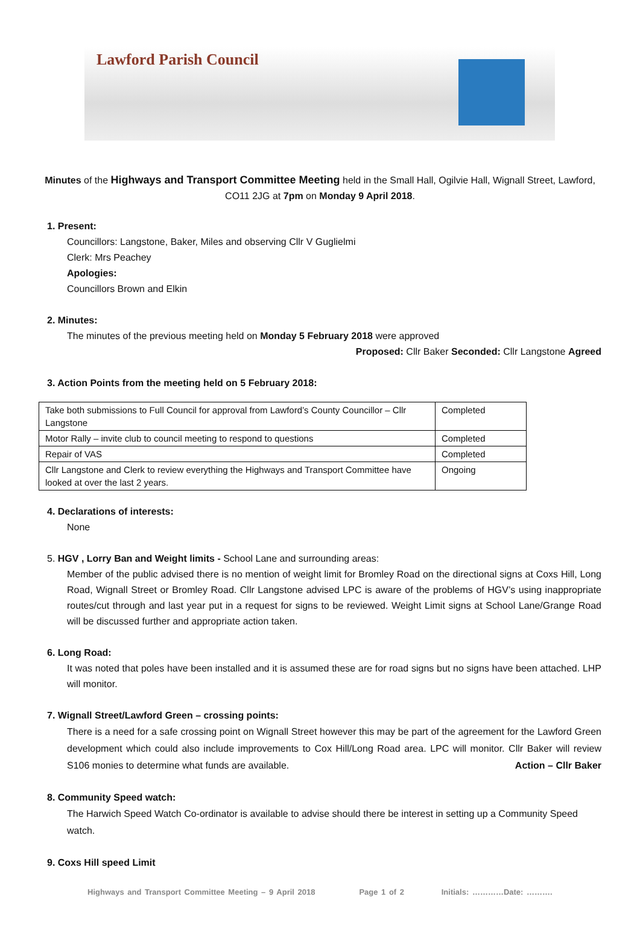Lawford Parish Council
Minutes of the Highways and Transport Committee Meeting held in the Small Hall, Ogilvie Hall, Wignall Street, Lawford, CO11 2JG at 7pm on Monday 9 April 2018.
1. Present:
Councillors: Langstone, Baker, Miles and observing Cllr V Guglielmi
Clerk: Mrs Peachey
Apologies:
Councillors Brown and Elkin
2. Minutes:
The minutes of the previous meeting held on Monday 5 February 2018 were approved
Proposed: Cllr Baker Seconded: Cllr Langstone Agreed
3. Action Points from the meeting held on 5 February 2018:
| Take both submissions to Full Council for approval from Lawford’s County Councillor – Cllr Langstone | Completed |
| Motor Rally – invite club to council meeting to respond to questions | Completed |
| Repair of VAS | Completed |
| Cllr Langstone and Clerk to review everything the Highways and Transport Committee have looked at over the last 2 years. | Ongoing |
4. Declarations of interests:
None
5. HGV , Lorry Ban and Weight limits - School Lane and surrounding areas:
Member of the public advised there is no mention of weight limit for Bromley Road on the directional signs at Coxs Hill, Long Road, Wignall Street or Bromley Road. Cllr Langstone advised LPC is aware of the problems of HGV’s using inappropriate routes/cut through and last year put in a request for signs to be reviewed. Weight Limit signs at School Lane/Grange Road will be discussed further and appropriate action taken.
6. Long Road:
It was noted that poles have been installed and it is assumed these are for road signs but no signs have been attached. LHP will monitor.
7. Wignall Street/Lawford Green – crossing points:
There is a need for a safe crossing point on Wignall Street however this may be part of the agreement for the Lawford Green development which could also include improvements to Cox Hill/Long Road area. LPC will monitor. Cllr Baker will review S106 monies to determine what funds are available. Action – Cllr Baker
8. Community Speed watch:
The Harwich Speed Watch Co-ordinator is available to advise should there be interest in setting up a Community Speed watch.
9. Coxs Hill speed Limit
Highways and Transport Committee Meeting – 9 April 2018 Page 1 of 2 Initials: …………Date: ……….